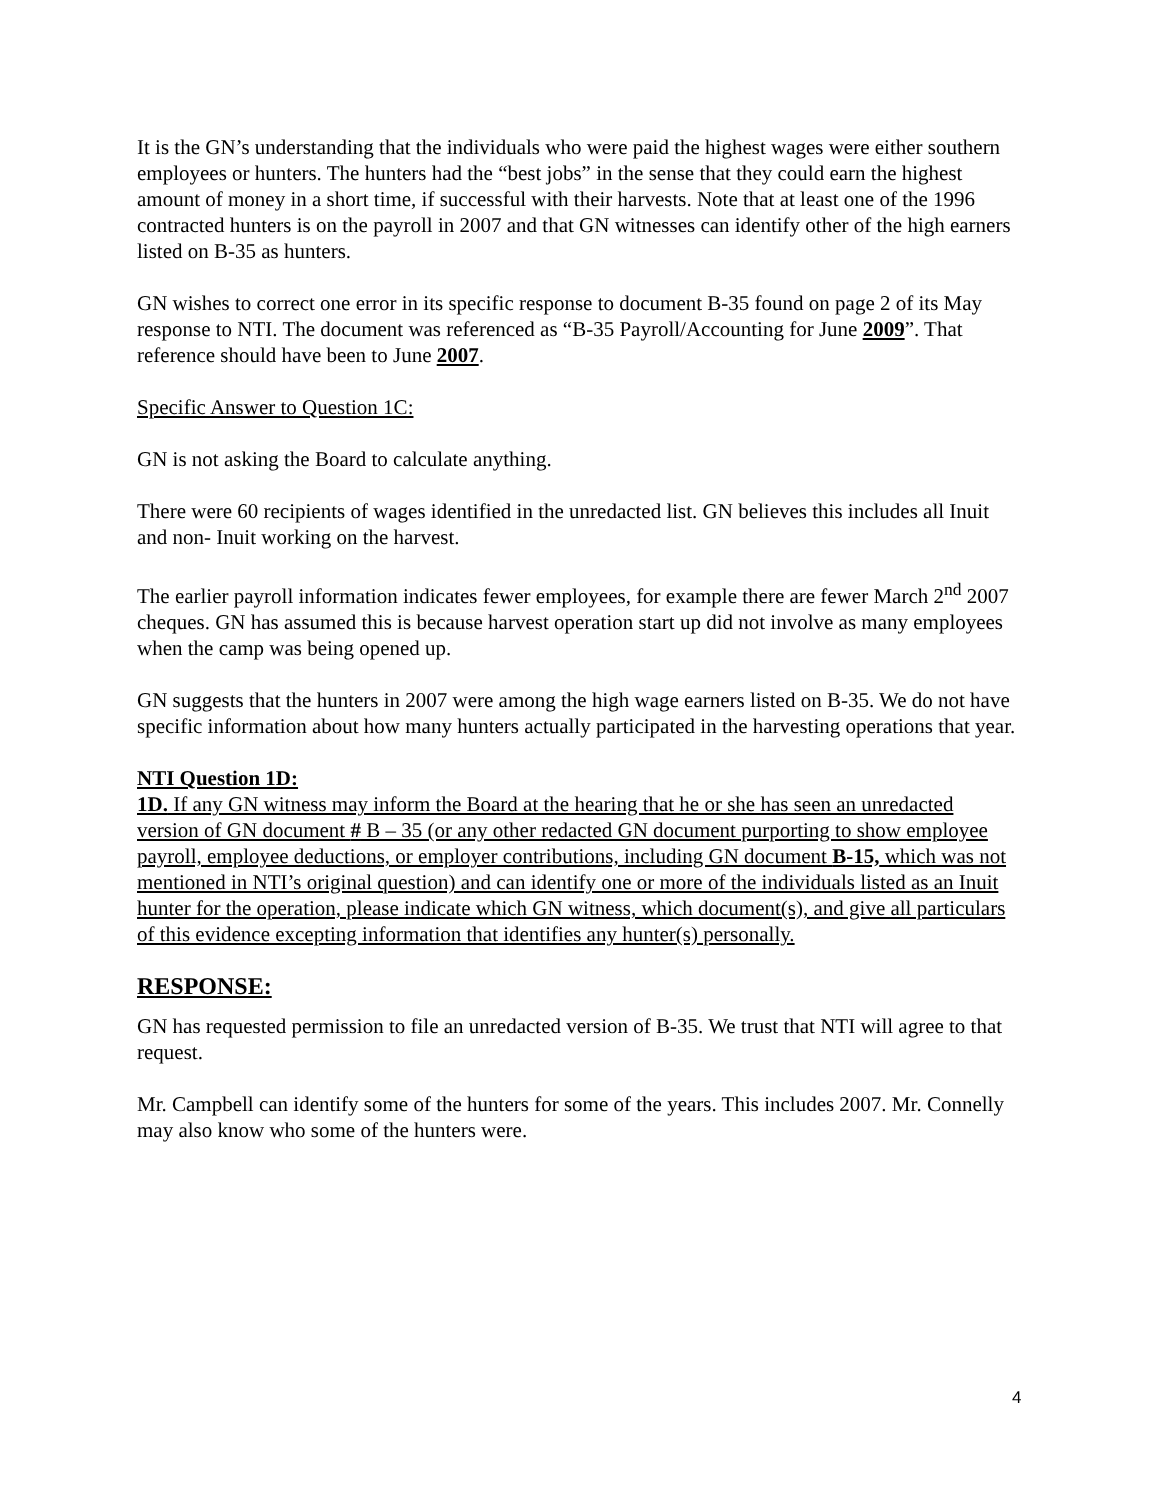It is the GN’s understanding that the individuals who were paid the highest wages were either southern employees or hunters. The hunters had the “best jobs” in the sense that they could earn the highest amount of money in a short time, if successful with their harvests. Note that at least one of the 1996 contracted hunters is on the payroll in 2007 and that GN witnesses can identify other of the high earners listed on B-35 as hunters.
GN wishes to correct one error in its specific response to document B-35 found on page 2 of its May response to NTI. The document was referenced as “B-35 Payroll/Accounting for June 2009”. That reference should have been to June 2007.
Specific Answer to Question 1C:
GN is not asking the Board to calculate anything.
There were 60 recipients of wages identified in the unredacted list. GN believes this includes all Inuit and non- Inuit working on the harvest.
The earlier payroll information indicates fewer employees, for example there are fewer March 2<sup>nd</sup> 2007 cheques. GN has assumed this is because harvest operation start up did not involve as many employees when the camp was being opened up.
GN suggests that the hunters in 2007 were among the high wage earners listed on B-35. We do not have specific information about how many hunters actually participated in the harvesting operations that year.
NTI Question 1D:
1D. If any GN witness may inform the Board at the hearing that he or she has seen an unredacted version of GN document # B – 35 (or any other redacted GN document purporting to show employee payroll, employee deductions, or employer contributions, including GN document B-15, which was not mentioned in NTI’s original question) and can identify one or more of the individuals listed as an Inuit hunter for the operation, please indicate which GN witness, which document(s), and give all particulars of this evidence excepting information that identifies any hunter(s) personally.
RESPONSE:
GN has requested permission to file an unredacted version of B-35. We trust that NTI will agree to that request.
Mr. Campbell can identify some of the hunters for some of the years. This includes 2007. Mr. Connelly may also know who some of the hunters were.
4